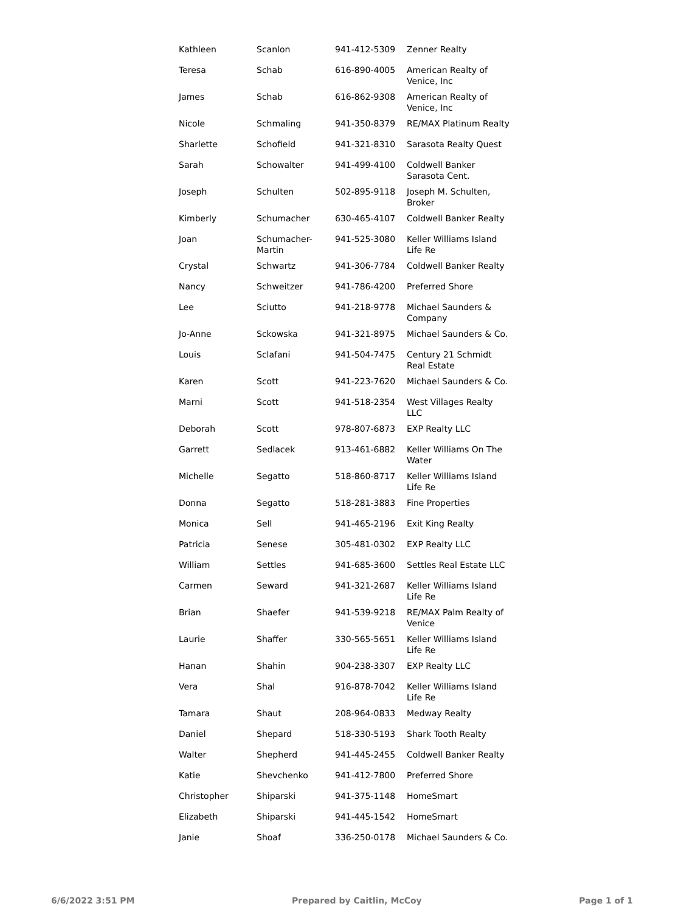| Kathleen | Scanlon | 941-412-5309 | Zenner Realty |
| Teresa | Schab | 616-890-4005 | American Realty of Venice, Inc |
| James | Schab | 616-862-9308 | American Realty of Venice, Inc |
| Nicole | Schmaling | 941-350-8379 | RE/MAX Platinum Realty |
| Sharlette | Schofield | 941-321-8310 | Sarasota Realty Quest |
| Sarah | Schowalter | 941-499-4100 | Coldwell Banker Sarasota Cent. |
| Joseph | Schulten | 502-895-9118 | Joseph M. Schulten, Broker |
| Kimberly | Schumacher | 630-465-4107 | Coldwell Banker Realty |
| Joan | Schumacher-Martin | 941-525-3080 | Keller Williams Island Life Re |
| Crystal | Schwartz | 941-306-7784 | Coldwell Banker Realty |
| Nancy | Schweitzer | 941-786-4200 | Preferred Shore |
| Lee | Sciutto | 941-218-9778 | Michael Saunders & Company |
| Jo-Anne | Sckowska | 941-321-8975 | Michael Saunders & Co. |
| Louis | Sclafani | 941-504-7475 | Century 21 Schmidt Real Estate |
| Karen | Scott | 941-223-7620 | Michael Saunders & Co. |
| Marni | Scott | 941-518-2354 | West Villages Realty LLC |
| Deborah | Scott | 978-807-6873 | EXP Realty LLC |
| Garrett | Sedlacek | 913-461-6882 | Keller Williams On The Water |
| Michelle | Segatto | 518-860-8717 | Keller Williams Island Life Re |
| Donna | Segatto | 518-281-3883 | Fine Properties |
| Monica | Sell | 941-465-2196 | Exit King Realty |
| Patricia | Senese | 305-481-0302 | EXP Realty LLC |
| William | Settles | 941-685-3600 | Settles Real Estate LLC |
| Carmen | Seward | 941-321-2687 | Keller Williams Island Life Re |
| Brian | Shaefer | 941-539-9218 | RE/MAX Palm Realty of Venice |
| Laurie | Shaffer | 330-565-5651 | Keller Williams Island Life Re |
| Hanan | Shahin | 904-238-3307 | EXP Realty LLC |
| Vera | Shal | 916-878-7042 | Keller Williams Island Life Re |
| Tamara | Shaut | 208-964-0833 | Medway Realty |
| Daniel | Shepard | 518-330-5193 | Shark Tooth Realty |
| Walter | Shepherd | 941-445-2455 | Coldwell Banker Realty |
| Katie | Shevchenko | 941-412-7800 | Preferred Shore |
| Christopher | Shiparski | 941-375-1148 | HomeSmart |
| Elizabeth | Shiparski | 941-445-1542 | HomeSmart |
| Janie | Shoaf | 336-250-0178 | Michael Saunders & Co. |
6/6/2022 3:51 PM Prepared by Caitlin, McCoy Page 1 of 1